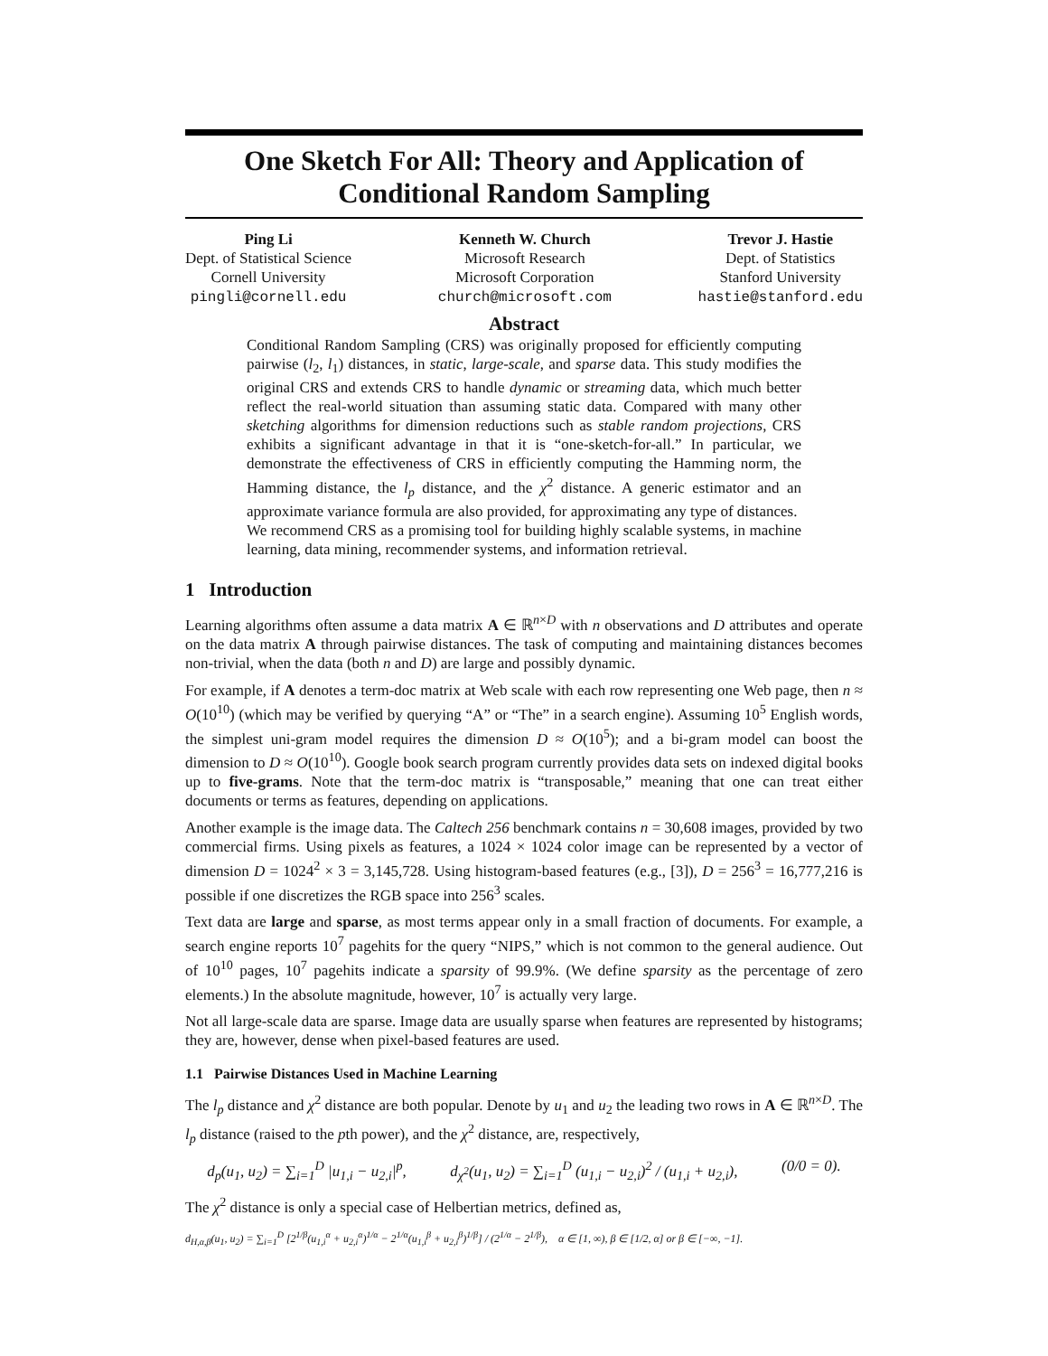One Sketch For All: Theory and Application of Conditional Random Sampling
Ping Li
Dept. of Statistical Science
Cornell University
pingli@cornell.edu
Kenneth W. Church
Microsoft Research
Microsoft Corporation
church@microsoft.com
Trevor J. Hastie
Dept. of Statistics
Stanford University
hastie@stanford.edu
Abstract
Conditional Random Sampling (CRS) was originally proposed for efficiently computing pairwise (l<sub>2</sub>, l<sub>1</sub>) distances, in static, large-scale, and sparse data. This study modifies the original CRS and extends CRS to handle dynamic or streaming data, which much better reflect the real-world situation than assuming static data. Compared with many other sketching algorithms for dimension reductions such as stable random projections, CRS exhibits a significant advantage in that it is “one-sketch-for-all.” In particular, we demonstrate the effectiveness of CRS in efficiently computing the Hamming norm, the Hamming distance, the l<sub>p</sub> distance, and the χ<sup>2</sup> distance. A generic estimator and an approximate variance formula are also provided, for approximating any type of distances.
We recommend CRS as a promising tool for building highly scalable systems, in machine learning, data mining, recommender systems, and information retrieval.
1 Introduction
Learning algorithms often assume a data matrix A ∈ ℝ<sup>n×D</sup> with n observations and D attributes and operate on the data matrix A through pairwise distances. The task of computing and maintaining distances becomes non-trivial, when the data (both n and D) are large and possibly dynamic.
For example, if A denotes a term-doc matrix at Web scale with each row representing one Web page, then n ≈ O(10<sup>10</sup>) (which may be verified by querying “A” or “The” in a search engine). Assuming 10<sup>5</sup> English words, the simplest uni-gram model requires the dimension D ≈ O(10<sup>5</sup>); and a bi-gram model can boost the dimension to D ≈ O(10<sup>10</sup>). Google book search program currently provides data sets on indexed digital books up to five-grams. Note that the term-doc matrix is “transposable,” meaning that one can treat either documents or terms as features, depending on applications.
Another example is the image data. The Caltech 256 benchmark contains n = 30,608 images, provided by two commercial firms. Using pixels as features, a 1024 × 1024 color image can be represented by a vector of dimension D = 1024<sup>2</sup> × 3 = 3,145,728. Using histogram-based features (e.g., [3]), D = 256<sup>3</sup> = 16,777,216 is possible if one discretizes the RGB space into 256<sup>3</sup> scales.
Text data are large and sparse, as most terms appear only in a small fraction of documents. For example, a search engine reports 10<sup>7</sup> pagehits for the query “NIPS,” which is not common to the general audience. Out of 10<sup>10</sup> pages, 10<sup>7</sup> pagehits indicate a sparsity of 99.9%. (We define sparsity as the percentage of zero elements.) In the absolute magnitude, however, 10<sup>7</sup> is actually very large.
Not all large-scale data are sparse. Image data are usually sparse when features are represented by histograms; they are, however, dense when pixel-based features are used.
1.1 Pairwise Distances Used in Machine Learning
The l<sub>p</sub> distance and χ<sup>2</sup> distance are both popular. Denote by u<sub>1</sub> and u<sub>2</sub> the leading two rows in A ∈ ℝ<sup>n×D</sup>. The l<sub>p</sub> distance (raised to the pth power), and the χ<sup>2</sup> distance, are, respectively,
d<sub>p</sub>(u<sub>1</sub>, u<sub>2</sub>) = ∑<sub>i=1</sub><sup>D</sup> |u<sub>1,i</sub> − u<sub>2,i</sub>|<sup>p</sup>, d<sub>χ<sup>2</sup></sub>(u<sub>1</sub>, u<sub>2</sub>) = ∑<sub>i=1</sub><sup>D</sup> (u<sub>1,i</sub> − u<sub>2,i</sub>)<sup>2</sup> / (u<sub>1,i</sub> + u<sub>2,i</sub>), (0/0 = 0).
The χ<sup>2</sup> distance is only a special case of Helbertian metrics, defined as,
d<sub>H,α,β</sub>(u<sub>1</sub>, u<sub>2</sub>) = ∑<sub>i=1</sub><sup>D</sup> [2<sup>1/β</sup>(u<sub>1,i</sub><sup>α</sup> + u<sub>2,i</sub><sup>α</sup>)<sup>1/α</sup> − 2<sup>1/α</sup>(u<sub>1,i</sub><sup>β</sup> + u<sub>2,i</sub><sup>β</sup>)<sup>1/β</sup>] / (2<sup>1/α</sup> − 2<sup>1/β</sup>), α ∈ [1, ∞), β ∈ [1/2, α] or β ∈ [−∞, −1].